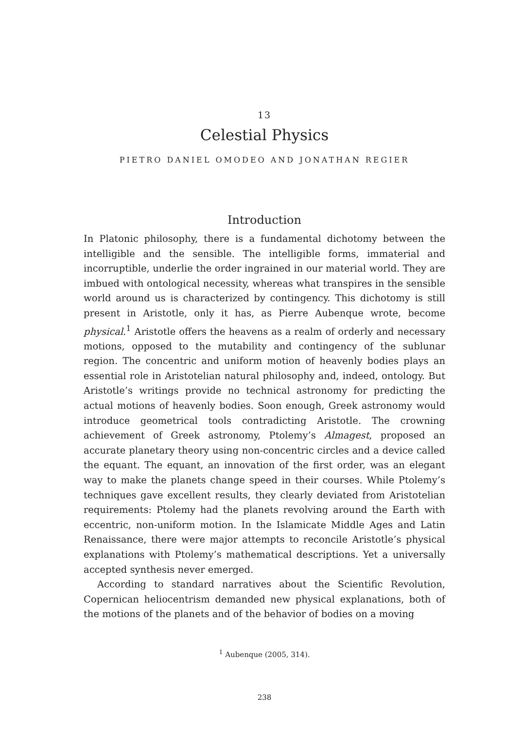13
Celestial Physics
PIETRO DANIEL OMODEO AND JONATHAN REGIER
Introduction
In Platonic philosophy, there is a fundamental dichotomy between the intelligible and the sensible. The intelligible forms, immaterial and incorruptible, underlie the order ingrained in our material world. They are imbued with ontological necessity, whereas what transpires in the sensible world around us is characterized by contingency. This dichotomy is still present in Aristotle, only it has, as Pierre Aubenque wrote, become physical.<sup>1</sup> Aristotle offers the heavens as a realm of orderly and necessary motions, opposed to the mutability and contingency of the sublunar region. The concentric and uniform motion of heavenly bodies plays an essential role in Aristotelian natural philosophy and, indeed, ontology. But Aristotle’s writings provide no technical astronomy for predicting the actual motions of heavenly bodies. Soon enough, Greek astronomy would introduce geometrical tools contradicting Aristotle. The crowning achievement of Greek astronomy, Ptolemy’s Almagest, proposed an accurate planetary theory using non-concentric circles and a device called the equant. The equant, an innovation of the first order, was an elegant way to make the planets change speed in their courses. While Ptolemy’s techniques gave excellent results, they clearly deviated from Aristotelian requirements: Ptolemy had the planets revolving around the Earth with eccentric, non-uniform motion. In the Islamicate Middle Ages and Latin Renaissance, there were major attempts to reconcile Aristotle’s physical explanations with Ptolemy’s mathematical descriptions. Yet a universally accepted synthesis never emerged.
According to standard narratives about the Scientific Revolution, Copernican heliocentrism demanded new physical explanations, both of the motions of the planets and of the behavior of bodies on a moving
<sup>1</sup> Aubenque (2005, 314).
238